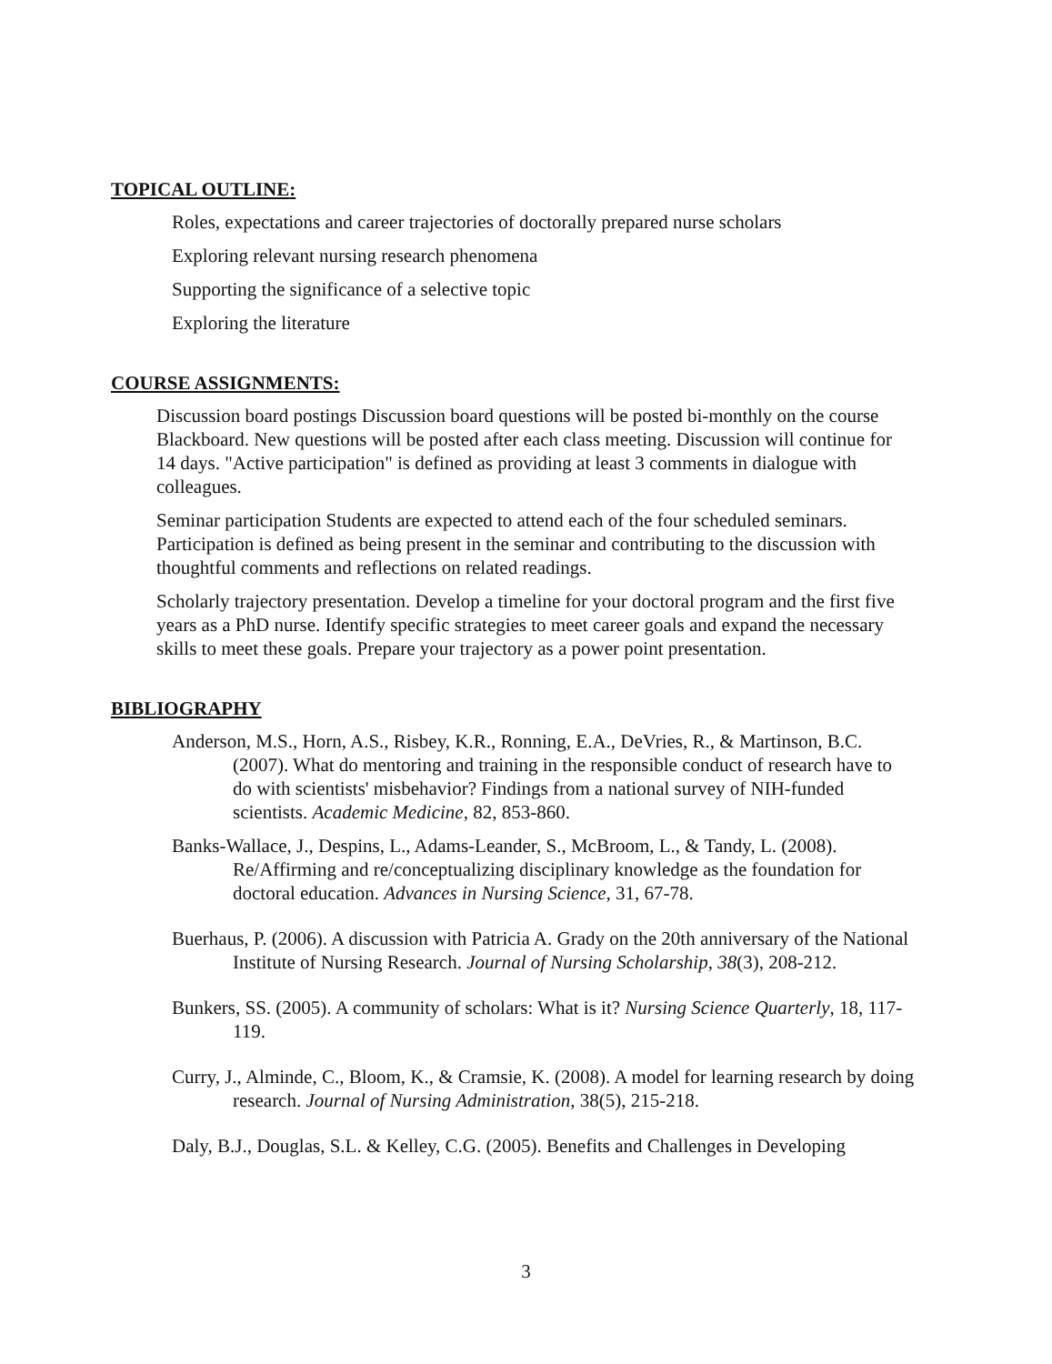TOPICAL OUTLINE:
Roles, expectations and career trajectories of doctorally prepared nurse scholars
Exploring relevant nursing research phenomena
Supporting the significance of a selective topic
Exploring the literature
COURSE ASSIGNMENTS:
Discussion board postings Discussion board questions will be posted bi-monthly on the course Blackboard. New questions will be posted after each class meeting. Discussion will continue for 14 days. "Active participation" is defined as providing at least 3 comments in dialogue with colleagues.
Seminar participation Students are expected to attend each of the four scheduled seminars. Participation is defined as being present in the seminar and contributing to the discussion with thoughtful comments and reflections on related readings.
Scholarly trajectory presentation. Develop a timeline for your doctoral program and the first five years as a PhD nurse. Identify specific strategies to meet career goals and expand the necessary skills to meet these goals. Prepare your trajectory as a power point presentation.
BIBLIOGRAPHY
Anderson, M.S., Horn, A.S., Risbey, K.R., Ronning, E.A., DeVries, R., & Martinson, B.C. (2007). What do mentoring and training in the responsible conduct of research have to do with scientists' misbehavior? Findings from a national survey of NIH-funded scientists. Academic Medicine, 82, 853-860.
Banks-Wallace, J., Despins, L., Adams-Leander, S., McBroom, L., & Tandy, L. (2008). Re/Affirming and re/conceptualizing disciplinary knowledge as the foundation for doctoral education. Advances in Nursing Science, 31, 67-78.
Buerhaus, P. (2006). A discussion with Patricia A. Grady on the 20th anniversary of the National Institute of Nursing Research. Journal of Nursing Scholarship, 38(3), 208-212.
Bunkers, SS. (2005). A community of scholars: What is it? Nursing Science Quarterly, 18, 117-119.
Curry, J., Alminde, C., Bloom, K., & Cramsie, K. (2008). A model for learning research by doing research. Journal of Nursing Administration, 38(5), 215-218.
Daly, B.J., Douglas, S.L. & Kelley, C.G. (2005). Benefits and Challenges in Developing
3